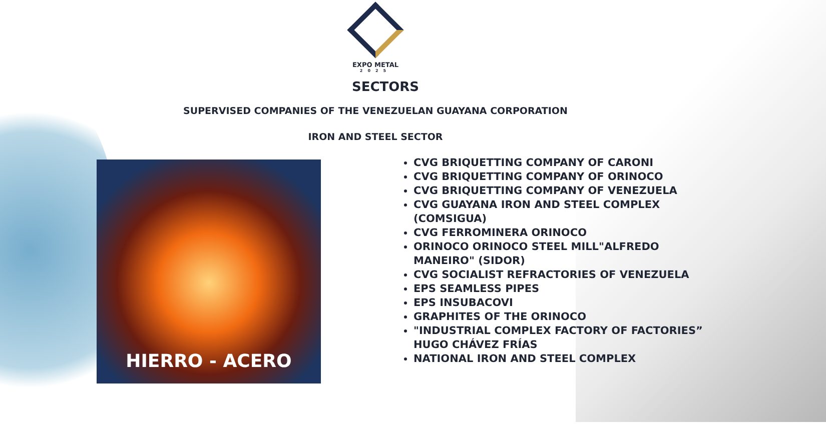EXPO METAL
2025
SECTORS
SUPERVISED COMPANIES OF THE VENEZUELAN GUAYANA CORPORATION
IRON AND STEEL SECTOR
HIERRO - ACERO
CVG BRIQUETTING COMPANY OF CARONI
CVG BRIQUETTING COMPANY OF ORINOCO
CVG BRIQUETTING COMPANY OF VENEZUELA
CVG GUAYANA IRON AND STEEL COMPLEX (COMSIGUA)
CVG FERROMINERA ORINOCO
ORINOCO ORINOCO STEEL MILL"ALFREDO MANEIRO" (SIDOR)
CVG SOCIALIST REFRACTORIES OF VENEZUELA
EPS SEAMLESS PIPES
EPS INSUBACOVI
GRAPHITES OF THE ORINOCO
"INDUSTRIAL COMPLEX FACTORY OF FACTORIES” HUGO CHÁVEZ FRÍAS
NATIONAL IRON AND STEEL COMPLEX